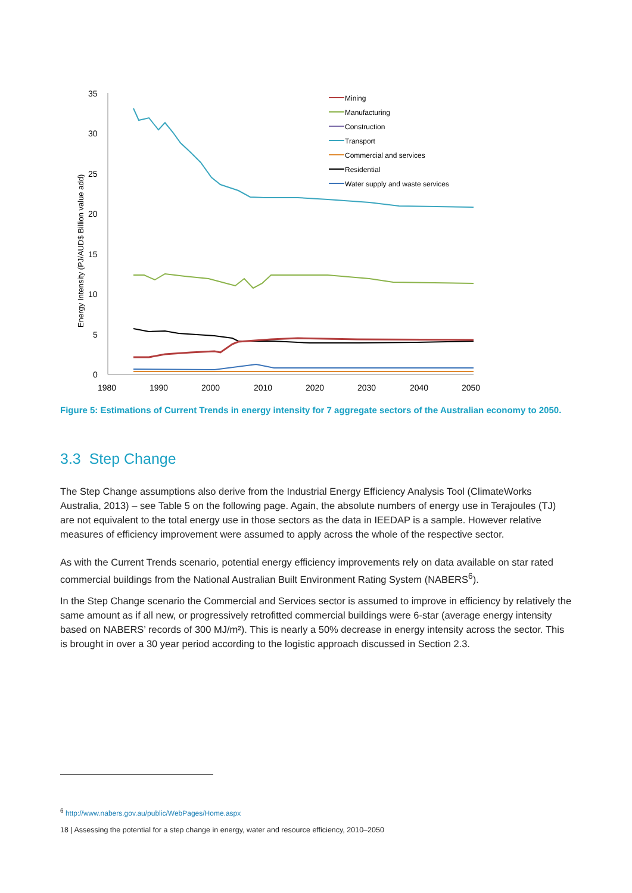35
30
25
20
15
10
5
0
1980
1990
2000
2010
2020
2030
2040
2050
Energy Intensity (PJ/AUD$ Billion value add)
Mining
Manufacturing
Construction
Transport
Commercial and services
Residential
Water supply and waste services
Figure 5: Estimations of Current Trends in energy intensity for 7 aggregate sectors of the Australian economy to 2050.
3.3 Step Change
The Step Change assumptions also derive from the Industrial Energy Efficiency Analysis Tool (ClimateWorks Australia, 2013) – see Table 5 on the following page. Again, the absolute numbers of energy use in Terajoules (TJ) are not equivalent to the total energy use in those sectors as the data in IEEDAP is a sample. However relative measures of efficiency improvement were assumed to apply across the whole of the respective sector.
As with the Current Trends scenario, potential energy efficiency improvements rely on data available on star rated commercial buildings from the National Australian Built Environment Rating System (NABERS<sup>6</sup>).
In the Step Change scenario the Commercial and Services sector is assumed to improve in efficiency by relatively the same amount as if all new, or progressively retrofitted commercial buildings were 6-star (average energy intensity based on NABERS’ records of 300 MJ/m²). This is nearly a 50% decrease in energy intensity across the sector. This is brought in over a 30 year period according to the logistic approach discussed in Section 2.3.
<sup>6</sup> http://www.nabers.gov.au/public/WebPages/Home.aspx
18 | Assessing the potential for a step change in energy, water and resource efficiency, 2010–2050